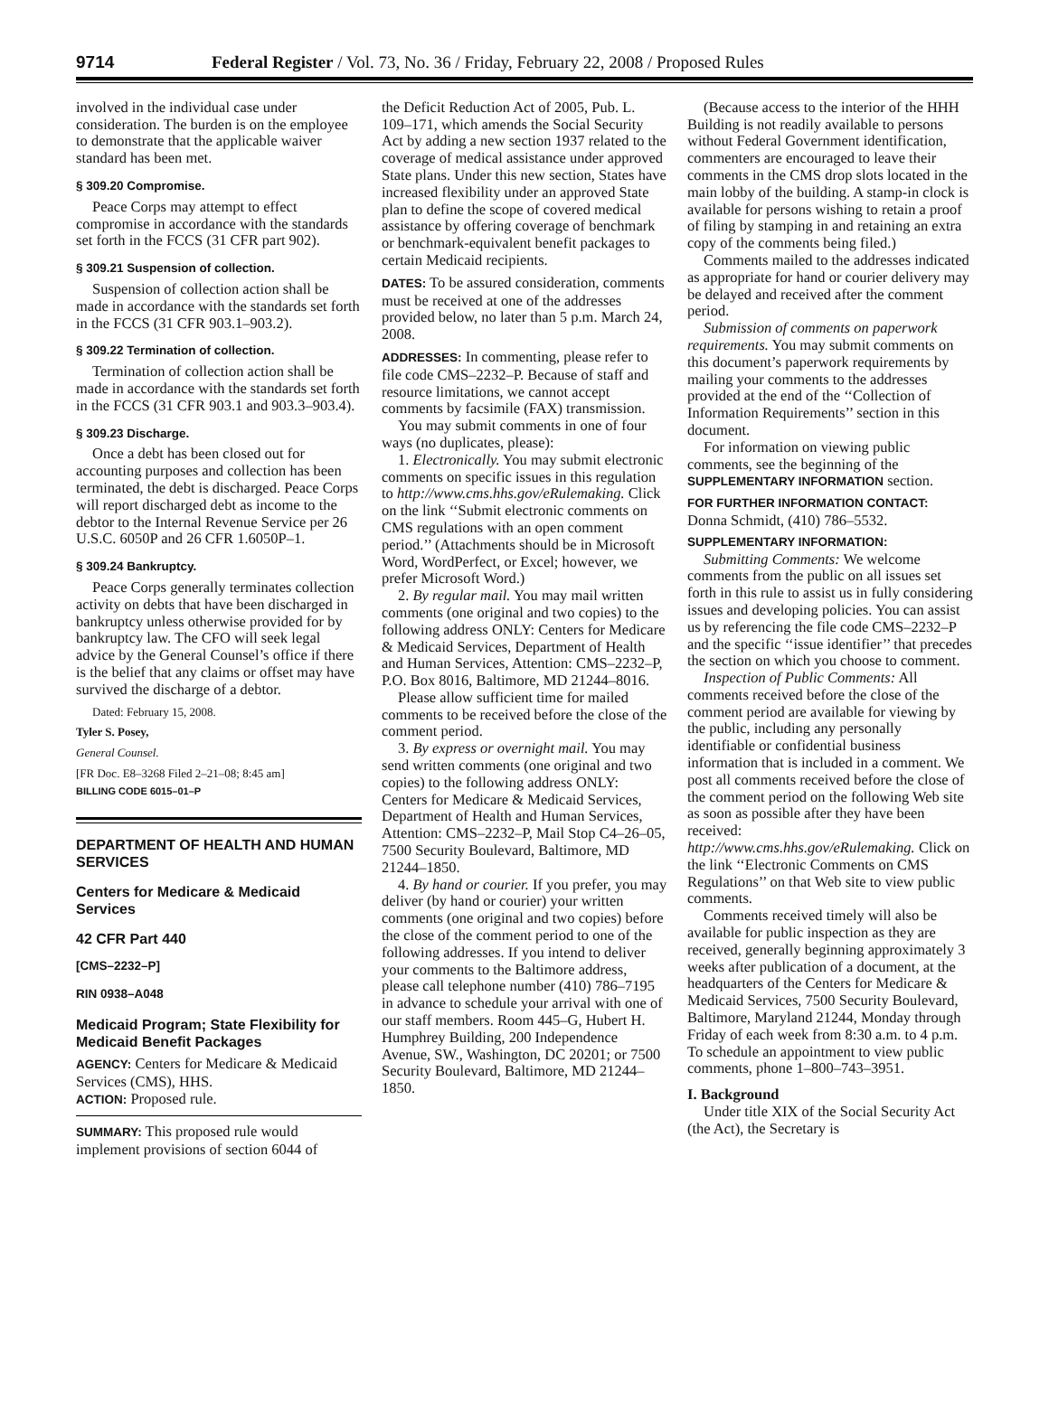9714 Federal Register / Vol. 73, No. 36 / Friday, February 22, 2008 / Proposed Rules
involved in the individual case under consideration. The burden is on the employee to demonstrate that the applicable waiver standard has been met.
§ 309.20 Compromise.
Peace Corps may attempt to effect compromise in accordance with the standards set forth in the FCCS (31 CFR part 902).
§ 309.21 Suspension of collection.
Suspension of collection action shall be made in accordance with the standards set forth in the FCCS (31 CFR 903.1–903.2).
§ 309.22 Termination of collection.
Termination of collection action shall be made in accordance with the standards set forth in the FCCS (31 CFR 903.1 and 903.3–903.4).
§ 309.23 Discharge.
Once a debt has been closed out for accounting purposes and collection has been terminated, the debt is discharged. Peace Corps will report discharged debt as income to the debtor to the Internal Revenue Service per 26 U.S.C. 6050P and 26 CFR 1.6050P–1.
§ 309.24 Bankruptcy.
Peace Corps generally terminates collection activity on debts that have been discharged in bankruptcy unless otherwise provided for by bankruptcy law. The CFO will seek legal advice by the General Counsel’s office if there is the belief that any claims or offset may have survived the discharge of a debtor.
Dated: February 15, 2008.
Tyler S. Posey,
General Counsel.
[FR Doc. E8–3268 Filed 2–21–08; 8:45 am]
BILLING CODE 6015–01–P
DEPARTMENT OF HEALTH AND HUMAN SERVICES
Centers for Medicare & Medicaid Services
42 CFR Part 440
[CMS–2232–P]
RIN 0938–A048
Medicaid Program; State Flexibility for Medicaid Benefit Packages
AGENCY: Centers for Medicare & Medicaid Services (CMS), HHS.
ACTION: Proposed rule.
SUMMARY: This proposed rule would implement provisions of section 6044 of
the Deficit Reduction Act of 2005, Pub. L. 109–171, which amends the Social Security Act by adding a new section 1937 related to the coverage of medical assistance under approved State plans. Under this new section, States have increased flexibility under an approved State plan to define the scope of covered medical assistance by offering coverage of benchmark or benchmark-equivalent benefit packages to certain Medicaid recipients.
DATES: To be assured consideration, comments must be received at one of the addresses provided below, no later than 5 p.m. March 24, 2008.
ADDRESSES: In commenting, please refer to file code CMS–2232–P. Because of staff and resource limitations, we cannot accept comments by facsimile (FAX) transmission.
You may submit comments in one of four ways (no duplicates, please):
1. Electronically. You may submit electronic comments on specific issues in this regulation to http://www.cms.hhs.gov/eRulemaking. Click on the link ‘‘Submit electronic comments on CMS regulations with an open comment period.’’ (Attachments should be in Microsoft Word, WordPerfect, or Excel; however, we prefer Microsoft Word.)
2. By regular mail. You may mail written comments (one original and two copies) to the following address ONLY: Centers for Medicare & Medicaid Services, Department of Health and Human Services, Attention: CMS–2232–P, P.O. Box 8016, Baltimore, MD 21244–8016.
Please allow sufficient time for mailed comments to be received before the close of the comment period.
3. By express or overnight mail. You may send written comments (one original and two copies) to the following address ONLY: Centers for Medicare & Medicaid Services, Department of Health and Human Services, Attention: CMS–2232–P, Mail Stop C4–26–05, 7500 Security Boulevard, Baltimore, MD 21244–1850.
4. By hand or courier. If you prefer, you may deliver (by hand or courier) your written comments (one original and two copies) before the close of the comment period to one of the following addresses. If you intend to deliver your comments to the Baltimore address, please call telephone number (410) 786–7195 in advance to schedule your arrival with one of our staff members. Room 445–G, Hubert H. Humphrey Building, 200 Independence Avenue, SW., Washington, DC 20201; or 7500 Security Boulevard, Baltimore, MD 21244–1850.
(Because access to the interior of the HHH Building is not readily available to persons without Federal Government identification, commenters are encouraged to leave their comments in the CMS drop slots located in the main lobby of the building. A stamp-in clock is available for persons wishing to retain a proof of filing by stamping in and retaining an extra copy of the comments being filed.)
Comments mailed to the addresses indicated as appropriate for hand or courier delivery may be delayed and received after the comment period.
Submission of comments on paperwork requirements. You may submit comments on this document’s paperwork requirements by mailing your comments to the addresses provided at the end of the ‘‘Collection of Information Requirements’’ section in this document.
For information on viewing public comments, see the beginning of the SUPPLEMENTARY INFORMATION section.
FOR FURTHER INFORMATION CONTACT:
Donna Schmidt, (410) 786–5532.
SUPPLEMENTARY INFORMATION:
Submitting Comments: We welcome comments from the public on all issues set forth in this rule to assist us in fully considering issues and developing policies. You can assist us by referencing the file code CMS–2232–P and the specific ‘‘issue identifier’’ that precedes the section on which you choose to comment.
Inspection of Public Comments: All comments received before the close of the comment period are available for viewing by the public, including any personally identifiable or confidential business information that is included in a comment. We post all comments received before the close of the comment period on the following Web site as soon as possible after they have been received: http://www.cms.hhs.gov/eRulemaking. Click on the link ‘‘Electronic Comments on CMS Regulations’’ on that Web site to view public comments.
Comments received timely will also be available for public inspection as they are received, generally beginning approximately 3 weeks after publication of a document, at the headquarters of the Centers for Medicare & Medicaid Services, 7500 Security Boulevard, Baltimore, Maryland 21244, Monday through Friday of each week from 8:30 a.m. to 4 p.m. To schedule an appointment to view public comments, phone 1–800–743–3951.
I. Background
Under title XIX of the Social Security Act (the Act), the Secretary is